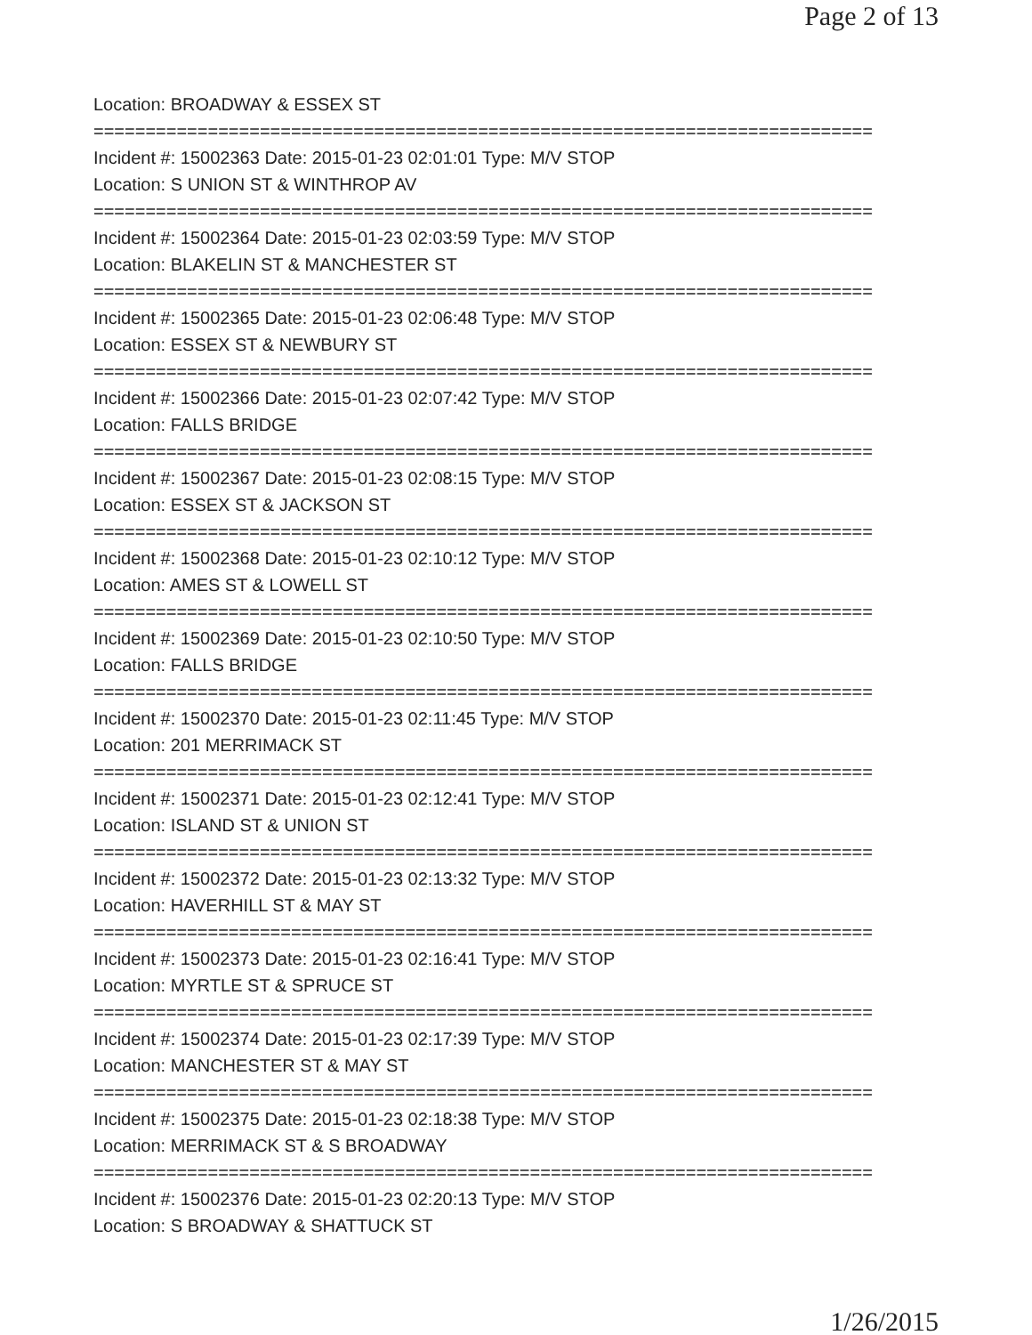Page 2 of 13
Location: BROADWAY & ESSEX ST
===========================================================================
Incident #: 15002363 Date: 2015-01-23 02:01:01 Type: M/V STOP
Location: S UNION ST & WINTHROP AV
===========================================================================
Incident #: 15002364 Date: 2015-01-23 02:03:59 Type: M/V STOP
Location: BLAKELIN ST & MANCHESTER ST
===========================================================================
Incident #: 15002365 Date: 2015-01-23 02:06:48 Type: M/V STOP
Location: ESSEX ST & NEWBURY ST
===========================================================================
Incident #: 15002366 Date: 2015-01-23 02:07:42 Type: M/V STOP
Location: FALLS BRIDGE
===========================================================================
Incident #: 15002367 Date: 2015-01-23 02:08:15 Type: M/V STOP
Location: ESSEX ST & JACKSON ST
===========================================================================
Incident #: 15002368 Date: 2015-01-23 02:10:12 Type: M/V STOP
Location: AMES ST & LOWELL ST
===========================================================================
Incident #: 15002369 Date: 2015-01-23 02:10:50 Type: M/V STOP
Location: FALLS BRIDGE
===========================================================================
Incident #: 15002370 Date: 2015-01-23 02:11:45 Type: M/V STOP
Location: 201 MERRIMACK ST
===========================================================================
Incident #: 15002371 Date: 2015-01-23 02:12:41 Type: M/V STOP
Location: ISLAND ST & UNION ST
===========================================================================
Incident #: 15002372 Date: 2015-01-23 02:13:32 Type: M/V STOP
Location: HAVERHILL ST & MAY ST
===========================================================================
Incident #: 15002373 Date: 2015-01-23 02:16:41 Type: M/V STOP
Location: MYRTLE ST & SPRUCE ST
===========================================================================
Incident #: 15002374 Date: 2015-01-23 02:17:39 Type: M/V STOP
Location: MANCHESTER ST & MAY ST
===========================================================================
Incident #: 15002375 Date: 2015-01-23 02:18:38 Type: M/V STOP
Location: MERRIMACK ST & S BROADWAY
===========================================================================
Incident #: 15002376 Date: 2015-01-23 02:20:13 Type: M/V STOP
Location: S BROADWAY & SHATTUCK ST
1/26/2015